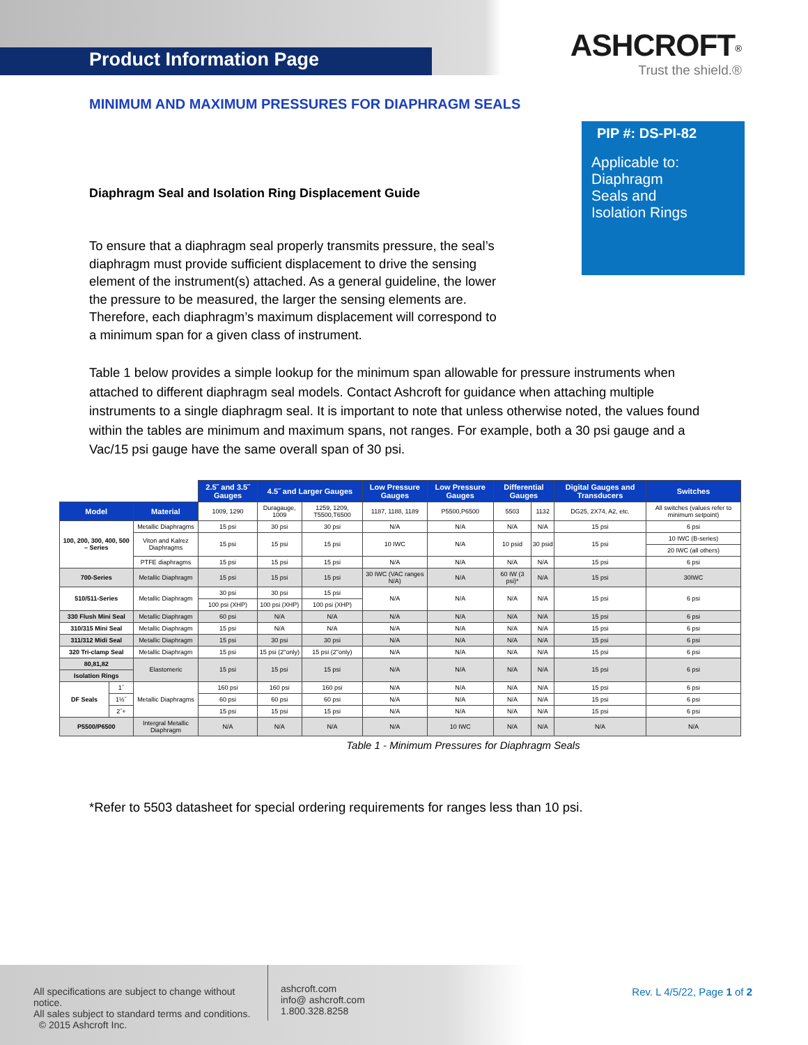Product Information Page
ASHCROFT<sup>®</sup>
Trust the shield.®
MINIMUM AND MAXIMUM PRESSURES FOR DIAPHRAGM SEALS
PIP #: DS-PI-82
Applicable to:
Diaphragm
Seals and
Isolation Rings
Diaphragm Seal and Isolation Ring Displacement Guide
To ensure that a diaphragm seal properly transmits pressure, the seal’s diaphragm must provide sufficient displacement to drive the sensing element of the instrument(s) attached. As a general guideline, the lower the pressure to be measured, the larger the sensing elements are. Therefore, each diaphragm’s maximum displacement will correspond to a minimum span for a given class of instrument.
Table 1 below provides a simple lookup for the minimum span allowable for pressure instruments when attached to different diaphragm seal models. Contact Ashcroft for guidance when attaching multiple instruments to a single diaphragm seal. It is important to note that unless otherwise noted, the values found within the tables are minimum and maximum spans, not ranges. For example, both a 30 psi gauge and a Vac/15 psi gauge have the same overall span of 30 psi.
| | | | 2.5˝ and 3.5˝ Gauges | 4.5˝ and Larger Gauges | | Low Pressure Gauges | Low Pressure Gauges | Differential Gauges | | Digital Gauges and Transducers | Switches |
| | | | 1009, 1290 | Duragauge, 1009 | 1259, 1209, T5500,T6500 | 1187, 1188, 1189 | P5500,P6500 | 5503 | 1132 | DG25, 2X74, A2, etc. | All switches (values refer to minimum setpoint) |
| Model | | Material | | | | | | | | | |
| 100, 200, 300, 400, 500 – Series | | Metallic Diaphragms | 15 psi | 30 psi | 30 psi | N/A | N/A | N/A | N/A | 15 psi | 6 psi |
| | | Viton and Kalrez Diaphragms | 15 psi | 15 psi | 15 psi | 10 IWC | N/A | 10 psid | 30 psid | 15 psi | 10 IWC (B-series) |
| | | | | | | | | | | | 20 IWC (all others) |
| | | PTFE diaphragms | 15 psi | 15 psi | 15 psi | N/A | N/A | N/A | N/A | 15 psi | 6 psi |
| 700-Series | | Metallic Diaphragm | 15 psi | 15 psi | 15 psi | 30 IWC (VAC ranges N/A) | N/A | 60 IW (3 psi)* | N/A | 15 psi | 30IWC |
| 510/511-Series | | Metallic Diaphragm | 30 psi | 30 psi | 15 psi | N/A | N/A | N/A | N/A | 15 psi | 6 psi |
| | | | 100 psi (XHP) | 100 psi (XHP) | 100 psi (XHP) | | | | | | |
| 330 Flush Mini Seal | | Metallic Diaphragm | 60 psi | N/A | N/A | N/A | N/A | N/A | N/A | 15 psi | 6 psi |
| 310/315 Mini Seal | | Metallic Diaphragm | 15 psi | N/A | N/A | N/A | N/A | N/A | N/A | 15 psi | 6 psi |
| 311/312 Midi Seal | | Metallic Diaphragm | 15 psi | 30 psi | 30 psi | N/A | N/A | N/A | N/A | 15 psi | 6 psi |
| 320 Tri-clamp Seal | | Metallic Diaphragm | 15 psi | 15 psi (2"only) | 15 psi (2"only) | N/A | N/A | N/A | N/A | 15 psi | 6 psi |
| 80,81,82 | | Elastomeric | 15 psi | 15 psi | 15 psi | N/A | N/A | N/A | N/A | 15 psi | 6 psi |
| Isolation Rings | | | | | | | | | | | |
| DF Seals | 1˝ | Metallic Diaphragms | 160 psi | 160 psi | 160 psi | N/A | N/A | N/A | N/A | 15 psi | 6 psi |
| | 1½˝ | | 60 psi | 60 psi | 60 psi | N/A | N/A | N/A | N/A | 15 psi | 6 psi |
| | 2˝+ | | 15 psi | 15 psi | 15 psi | N/A | N/A | N/A | N/A | 15 psi | 6 psi |
| P5500/P6500 | | Intergral Metallic Diaphragm | N/A | N/A | N/A | N/A | 10 IWC | N/A | N/A | N/A | N/A |
Table 1 - Minimum Pressures for Diaphragm Seals
*Refer to 5503 datasheet for special ordering requirements for ranges less than 10 psi.
All specifications are subject to change without notice.
All sales subject to standard terms and conditions.
© 2015 Ashcroft Inc.
ashcroft.com
info@ ashcroft.com
1.800.328.8258
Rev. L 4/5/22, Page 1 of 2